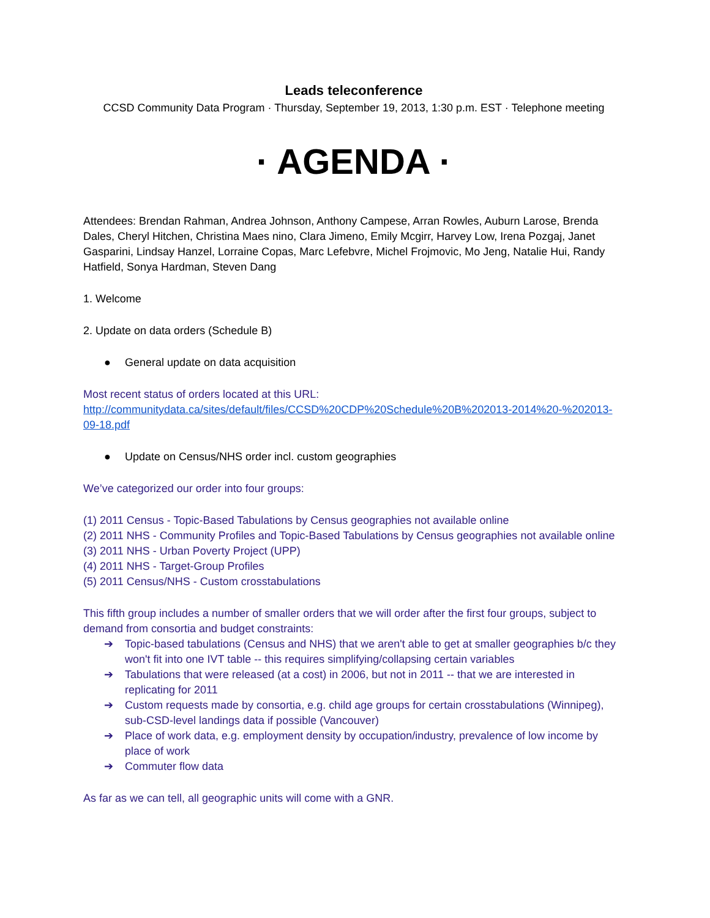Leads teleconference
CCSD Community Data Program · Thursday, September 19, 2013, 1:30 p.m. EST · Telephone meeting
· AGENDA ·
Attendees: Brendan Rahman, Andrea Johnson, Anthony Campese, Arran Rowles, Auburn Larose, Brenda Dales, Cheryl Hitchen, Christina Maes nino, Clara Jimeno, Emily Mcgirr, Harvey Low, Irena Pozgaj, Janet Gasparini, Lindsay Hanzel, Lorraine Copas, Marc Lefebvre, Michel Frojmovic, Mo Jeng, Natalie Hui, Randy Hatfield, Sonya Hardman, Steven Dang
1. Welcome
2. Update on data orders (Schedule B)
● General update on data acquisition
Most recent status of orders located at this URL:
http://communitydata.ca/sites/default/files/CCSD%20CDP%20Schedule%20B%202013-2014%20-%202013-09-18.pdf
● Update on Census/NHS order incl. custom geographies
We’ve categorized our order into four groups:
(1) 2011 Census - Topic-Based Tabulations by Census geographies not available online
(2) 2011 NHS - Community Profiles and Topic-Based Tabulations by Census geographies not available online
(3) 2011 NHS - Urban Poverty Project (UPP)
(4) 2011 NHS - Target-Group Profiles
(5) 2011 Census/NHS - Custom crosstabulations
This fifth group includes a number of smaller orders that we will order after the first four groups, subject to demand from consortia and budget constraints:
➔ Topic-based tabulations (Census and NHS) that we aren't able to get at smaller geographies b/c they won't fit into one IVT table -- this requires simplifying/collapsing certain variables
➔ Tabulations that were released (at a cost) in 2006, but not in 2011 -- that we are interested in replicating for 2011
➔ Custom requests made by consortia, e.g. child age groups for certain crosstabulations (Winnipeg), sub-CSD-level landings data if possible (Vancouver)
➔ Place of work data, e.g. employment density by occupation/industry, prevalence of low income by place of work
➔ Commuter flow data
As far as we can tell, all geographic units will come with a GNR.